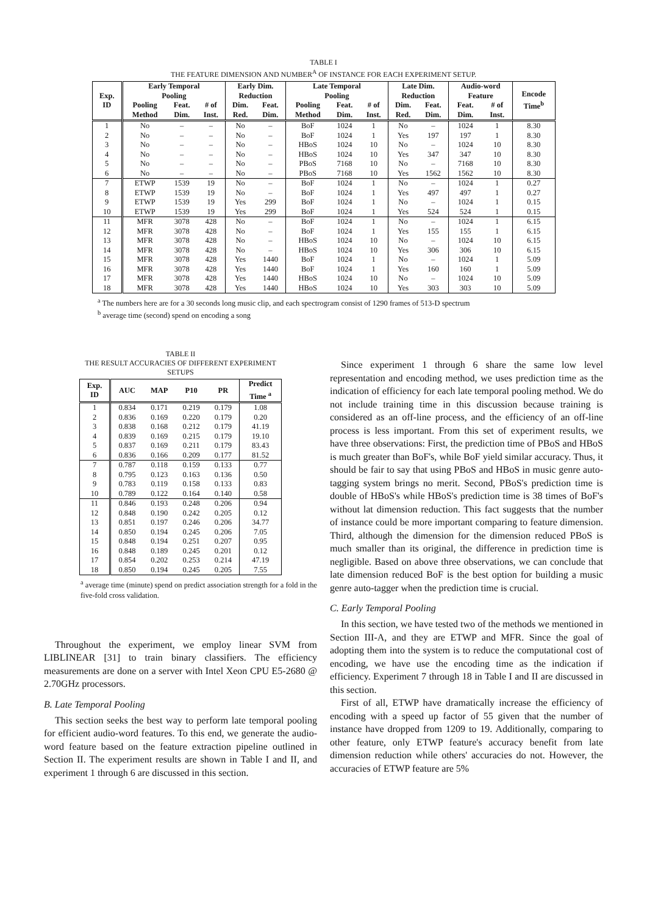TABLE I
THE FEATURE DIMENSION AND NUMBER<sup>A</sup> OF INSTANCE FOR EACH EXPERIMENT SETUP.
| Exp. ID | Early Temporal Pooling | | | Early Dim. Reduction | | Late Temporal Pooling | | | Late Dim. Reduction | | Audio-word Feature | | Encode Time<sup>b</sup> |
| --- | --- | --- | --- | --- | --- | --- | --- | --- | --- | --- | --- | --- | --- |
| | Pooling Method | Feat. Dim. | # of Inst. | Dim. Red. | Feat. Dim. | Pooling Method | Feat. Dim. | # of Inst. | Dim. Red. | Feat. Dim. | Feat. Dim. | # of Inst. | |
| 1 | No | – | – | No | – | BoF | 1024 | 1 | No | – | 1024 | 1 | 8.30 |
| 2 | No | – | – | No | – | BoF | 1024 | 1 | Yes | 197 | 197 | 1 | 8.30 |
| 3 | No | – | – | No | – | HBoS | 1024 | 10 | No | – | 1024 | 10 | 8.30 |
| 4 | No | – | – | No | – | HBoS | 1024 | 10 | Yes | 347 | 347 | 10 | 8.30 |
| 5 | No | – | – | No | – | PBoS | 7168 | 10 | No | – | 7168 | 10 | 8.30 |
| 6 | No | – | – | No | – | PBoS | 7168 | 10 | Yes | 1562 | 1562 | 10 | 8.30 |
| 7 | ETWP | 1539 | 19 | No | – | BoF | 1024 | 1 | No | – | 1024 | 1 | 0.27 |
| 8 | ETWP | 1539 | 19 | No | – | BoF | 1024 | 1 | Yes | 497 | 497 | 1 | 0.27 |
| 9 | ETWP | 1539 | 19 | Yes | 299 | BoF | 1024 | 1 | No | – | 1024 | 1 | 0.15 |
| 10 | ETWP | 1539 | 19 | Yes | 299 | BoF | 1024 | 1 | Yes | 524 | 524 | 1 | 0.15 |
| 11 | MFR | 3078 | 428 | No | – | BoF | 1024 | 1 | No | – | 1024 | 1 | 6.15 |
| 12 | MFR | 3078 | 428 | No | – | BoF | 1024 | 1 | Yes | 155 | 155 | 1 | 6.15 |
| 13 | MFR | 3078 | 428 | No | – | HBoS | 1024 | 10 | No | – | 1024 | 10 | 6.15 |
| 14 | MFR | 3078 | 428 | No | – | HBoS | 1024 | 10 | Yes | 306 | 306 | 10 | 6.15 |
| 15 | MFR | 3078 | 428 | Yes | 1440 | BoF | 1024 | 1 | No | – | 1024 | 1 | 5.09 |
| 16 | MFR | 3078 | 428 | Yes | 1440 | BoF | 1024 | 1 | Yes | 160 | 160 | 1 | 5.09 |
| 17 | MFR | 3078 | 428 | Yes | 1440 | HBoS | 1024 | 10 | No | – | 1024 | 10 | 5.09 |
| 18 | MFR | 3078 | 428 | Yes | 1440 | HBoS | 1024 | 10 | Yes | 303 | 303 | 10 | 5.09 |
<sup>a</sup> The numbers here are for a 30 seconds long music clip, and each spectrogram consist of 1290 frames of 513-D spectrum
<sup>b</sup> average time (second) spend on encoding a song
TABLE II
THE RESULT ACCURACIES OF DIFFERENT EXPERIMENT
SETUPS
| Exp. ID | AUC | MAP | P10 | PR | Predict Time <sup>a</sup> |
| --- | --- | --- | --- | --- | --- |
| 1 | 0.834 | 0.171 | 0.219 | 0.179 | 1.08 |
| 2 | 0.836 | 0.169 | 0.220 | 0.179 | 0.20 |
| 3 | 0.838 | 0.168 | 0.212 | 0.179 | 41.19 |
| 4 | 0.839 | 0.169 | 0.215 | 0.179 | 19.10 |
| 5 | 0.837 | 0.169 | 0.211 | 0.179 | 83.43 |
| 6 | 0.836 | 0.166 | 0.209 | 0.177 | 81.52 |
| 7 | 0.787 | 0.118 | 0.159 | 0.133 | 0.77 |
| 8 | 0.795 | 0.123 | 0.163 | 0.136 | 0.50 |
| 9 | 0.783 | 0.119 | 0.158 | 0.133 | 0.83 |
| 10 | 0.789 | 0.122 | 0.164 | 0.140 | 0.58 |
| 11 | 0.846 | 0.193 | 0.248 | 0.206 | 0.94 |
| 12 | 0.848 | 0.190 | 0.242 | 0.205 | 0.12 |
| 13 | 0.851 | 0.197 | 0.246 | 0.206 | 34.77 |
| 14 | 0.850 | 0.194 | 0.245 | 0.206 | 7.05 |
| 15 | 0.848 | 0.194 | 0.251 | 0.207 | 0.95 |
| 16 | 0.848 | 0.189 | 0.245 | 0.201 | 0.12 |
| 17 | 0.854 | 0.202 | 0.253 | 0.214 | 47.19 |
| 18 | 0.850 | 0.194 | 0.245 | 0.205 | 7.55 |
<sup>a</sup> average time (minute) spend on predict association strength for a fold in the five-fold cross validation.
Throughout the experiment, we employ linear SVM from LIBLINEAR [31] to train binary classifiers. The efficiency measurements are done on a server with Intel Xeon CPU E5-2680 @ 2.70GHz processors.
B. Late Temporal Pooling
This section seeks the best way to perform late temporal pooling for efficient audio-word features. To this end, we generate the audio-word feature based on the feature extraction pipeline outlined in Section II. The experiment results are shown in Table I and II, and experiment 1 through 6 are discussed in this section.
Since experiment 1 through 6 share the same low level representation and encoding method, we uses prediction time as the indication of efficiency for each late temporal pooling method. We do not include training time in this discussion because training is considered as an off-line process, and the efficiency of an off-line process is less important. From this set of experiment results, we have three observations: First, the prediction time of PBoS and HBoS is much greater than BoF's, while BoF yield similar accuracy. Thus, it should be fair to say that using PBoS and HBoS in music genre auto-tagging system brings no merit. Second, PBoS's prediction time is double of HBoS's while HBoS's prediction time is 38 times of BoF's without lat dimension reduction. This fact suggests that the number of instance could be more important comparing to feature dimension. Third, although the dimension for the dimension reduced PBoS is much smaller than its original, the difference in prediction time is negligible. Based on above three observations, we can conclude that late dimension reduced BoF is the best option for building a music genre auto-tagger when the prediction time is crucial.
C. Early Temporal Pooling
In this section, we have tested two of the methods we mentioned in Section III-A, and they are ETWP and MFR. Since the goal of adopting them into the system is to reduce the computational cost of encoding, we have use the encoding time as the indication if efficiency. Experiment 7 through 18 in Table I and II are discussed in this section.
First of all, ETWP have dramatically increase the efficiency of encoding with a speed up factor of 55 given that the number of instance have dropped from 1209 to 19. Additionally, comparing to other feature, only ETWP feature's accuracy benefit from late dimension reduction while others' accuracies do not. However, the accuracies of ETWP feature are 5%